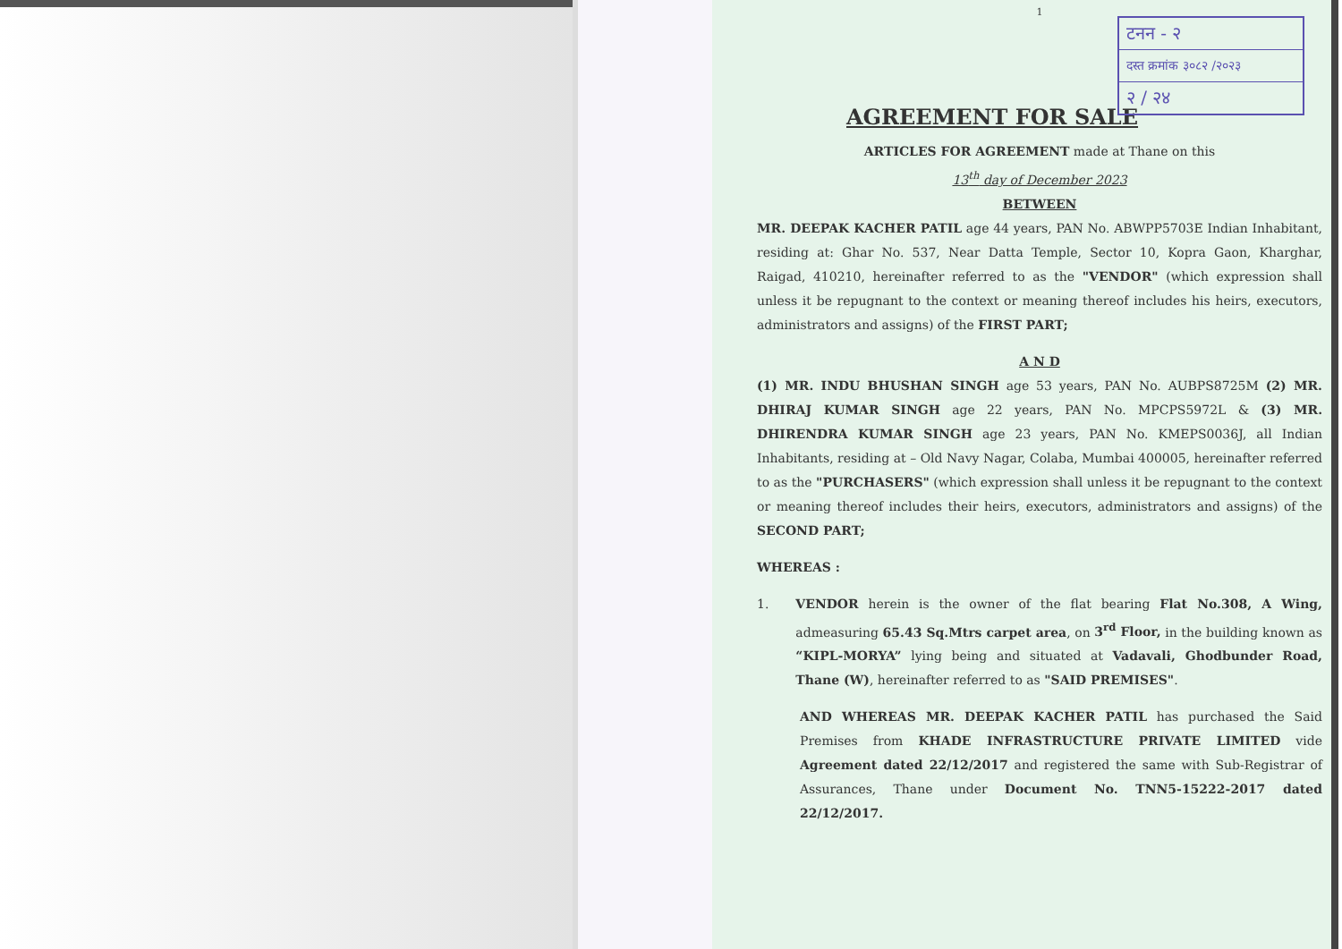1
टनन - २
दस्त क्रमांक ३०८२ /२०२३
२ / २४
AGREEMENT FOR SALE
ARTICLES FOR AGREEMENT made at Thane on this
13<sup>th</sup> day of December 2023
BETWEEN
MR. DEEPAK KACHER PATIL age 44 years, PAN No. ABWPP5703E Indian Inhabitant, residing at: Ghar No. 537, Near Datta Temple, Sector 10, Kopra Gaon, Kharghar, Raigad, 410210, hereinafter referred to as the "VENDOR" (which expression shall unless it be repugnant to the context or meaning thereof includes his heirs, executors, administrators and assigns) of the FIRST PART;
A N D
(1) MR. INDU BHUSHAN SINGH age 53 years, PAN No. AUBPS8725M (2) MR. DHIRAJ KUMAR SINGH age 22 years, PAN No. MPCPS5972L & (3) MR. DHIRENDRA KUMAR SINGH age 23 years, PAN No. KMEPS0036J, all Indian Inhabitants, residing at – Old Navy Nagar, Colaba, Mumbai 400005, hereinafter referred to as the "PURCHASERS" (which expression shall unless it be repugnant to the context or meaning thereof includes their heirs, executors, administrators and assigns) of the SECOND PART;
WHEREAS :
1. VENDOR herein is the owner of the flat bearing Flat No.308, A Wing, admeasuring 65.43 Sq.Mtrs carpet area, on 3<sup>rd</sup> Floor, in the building known as “KIPL-MORYA” lying being and situated at Vadavali, Ghodbunder Road, Thane (W), hereinafter referred to as "SAID PREMISES".
AND WHEREAS MR. DEEPAK KACHER PATIL has purchased the Said Premises from KHADE INFRASTRUCTURE PRIVATE LIMITED vide Agreement dated 22/12/2017 and registered the same with Sub-Registrar of Assurances, Thane under Document No. TNN5-15222-2017 dated 22/12/2017.